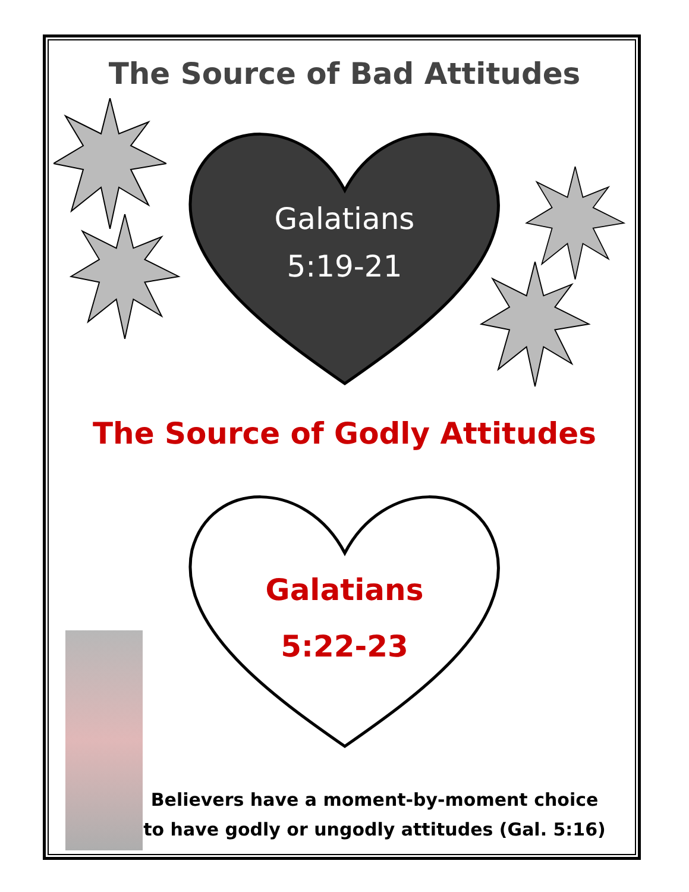The Source of Bad Attitudes
Galatians
5:19-21
The Source of Godly Attitudes
Galatians
5:22-23
Believers have a moment-by-moment choice
to have godly or ungodly attitudes (Gal. 5:16)